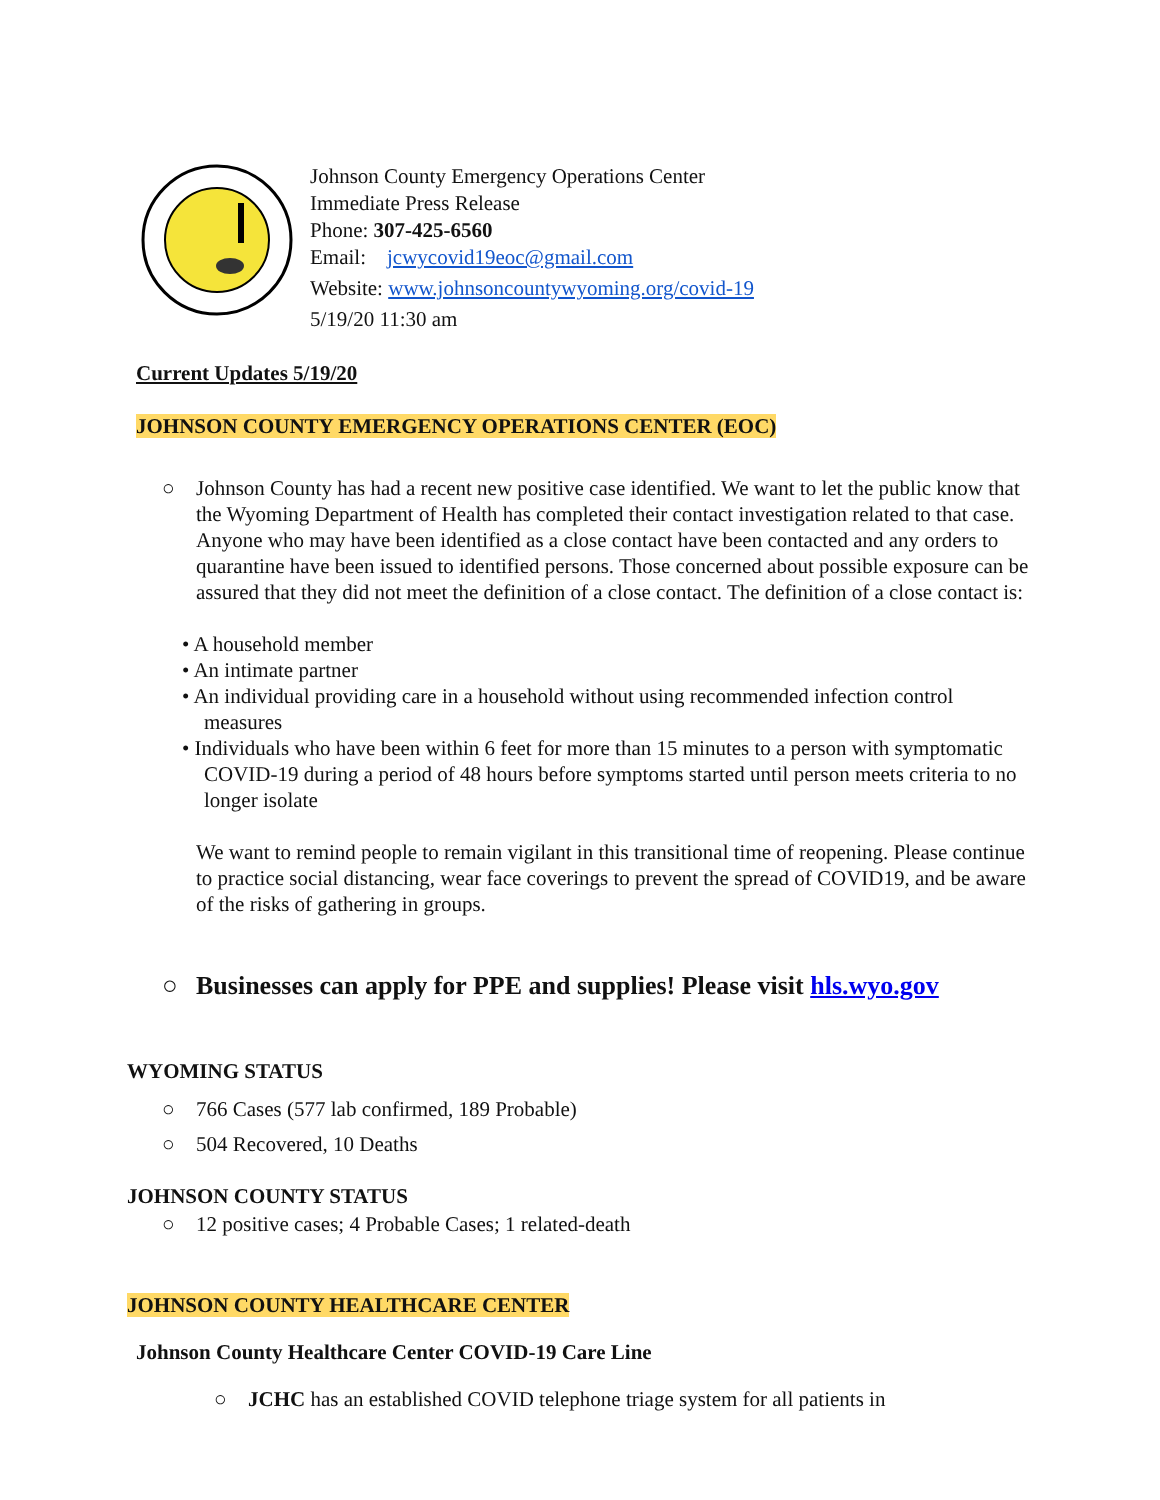Johnson County Emergency Operations Center
Immediate Press Release
Phone: 307-425-6560
Email: jcwycovid19eoc@gmail.com
Website: www.johnsoncountywyoming.org/covid-19
5/19/20 11:30 am
Current Updates 5/19/20
JOHNSON COUNTY EMERGENCY OPERATIONS CENTER (EOC)
○ Johnson County has had a recent new positive case identified. We want to let the public know that the Wyoming Department of Health has completed their contact investigation related to that case. Anyone who may have been identified as a close contact have been contacted and any orders to quarantine have been issued to identified persons. Those concerned about possible exposure can be assured that they did not meet the definition of a close contact. The definition of a close contact is:
• A household member
• An intimate partner
• An individual providing care in a household without using recommended infection control measures
• Individuals who have been within 6 feet for more than 15 minutes to a person with symptomatic COVID-19 during a period of 48 hours before symptoms started until person meets criteria to no longer isolate
We want to remind people to remain vigilant in this transitional time of reopening. Please continue to practice social distancing, wear face coverings to prevent the spread of COVID19, and be aware of the risks of gathering in groups.
○ Businesses can apply for PPE and supplies! Please visit hls.wyo.gov
WYOMING STATUS
○ 766 Cases (577 lab confirmed, 189 Probable)
○ 504 Recovered, 10 Deaths
JOHNSON COUNTY STATUS
○ 12 positive cases; 4 Probable Cases; 1 related-death
JOHNSON COUNTY HEALTHCARE CENTER
Johnson County Healthcare Center COVID-19 Care Line
○ JCHC has an established COVID telephone triage system for all patients in